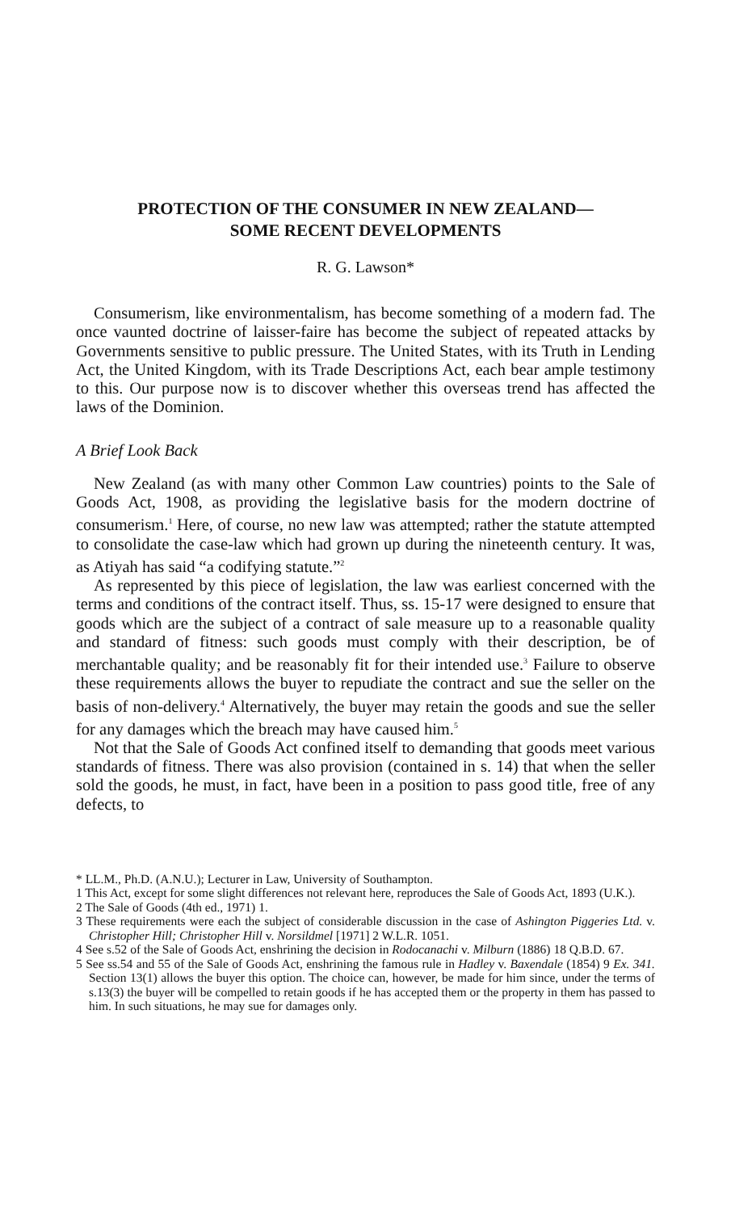PROTECTION OF THE CONSUMER IN NEW ZEALAND—
SOME RECENT DEVELOPMENTS
R. G. Lawson*
Consumerism, like environmentalism, has become something of a modern fad. The once vaunted doctrine of laisser-faire has become the subject of repeated attacks by Governments sensitive to public pressure. The United States, with its Truth in Lending Act, the United Kingdom, with its Trade Descriptions Act, each bear ample testimony to this. Our purpose now is to discover whether this overseas trend has affected the laws of the Dominion.
A Brief Look Back
New Zealand (as with many other Common Law countries) points to the Sale of Goods Act, 1908, as providing the legislative basis for the modern doctrine of consumerism.<sup>1</sup> Here, of course, no new law was attempted; rather the statute attempted to consolidate the case-law which had grown up during the nineteenth century. It was, as Atiyah has said “a codifying statute.”<sup>2</sup>
As represented by this piece of legislation, the law was earliest concerned with the terms and conditions of the contract itself. Thus, ss. 15-17 were designed to ensure that goods which are the subject of a contract of sale measure up to a reasonable quality and standard of fitness: such goods must comply with their description, be of merchantable quality; and be reasonably fit for their intended use.<sup>3</sup> Failure to observe these requirements allows the buyer to repudiate the contract and sue the seller on the basis of non-delivery.<sup>4</sup> Alternatively, the buyer may retain the goods and sue the seller for any damages which the breach may have caused him.<sup>5</sup>
Not that the Sale of Goods Act confined itself to demanding that goods meet various standards of fitness. There was also provision (contained in s. 14) that when the seller sold the goods, he must, in fact, have been in a position to pass good title, free of any defects, to
* LL.M., Ph.D. (A.N.U.); Lecturer in Law, University of Southampton.
1 This Act, except for some slight differences not relevant here, reproduces the Sale of Goods Act, 1893 (U.K.).
2 The Sale of Goods (4th ed., 1971) 1.
3 These requirements were each the subject of considerable discussion in the case of Ashington Piggeries Ltd. v. Christopher Hill; Christopher Hill v. Norsildmel [1971] 2 W.L.R. 1051.
4 See s.52 of the Sale of Goods Act, enshrining the decision in Rodocanachi v. Milburn (1886) 18 Q.B.D. 67.
5 See ss.54 and 55 of the Sale of Goods Act, enshrining the famous rule in Hadley v. Baxendale (1854) 9 Ex. 341. Section 13(1) allows the buyer this option. The choice can, however, be made for him since, under the terms of s.13(3) the buyer will be compelled to retain goods if he has accepted them or the property in them has passed to him. In such situations, he may sue for damages only.